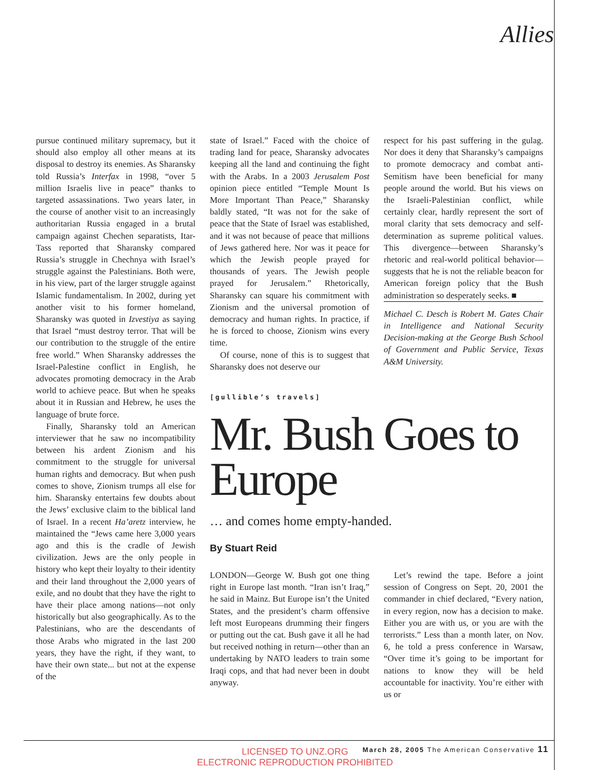Allies
pursue continued military supremacy, but it should also employ all other means at its disposal to destroy its enemies. As Sharansky told Russia’s Interfax in 1998, “over 5 million Israelis live in peace” thanks to targeted assassinations. Two years later, in the course of another visit to an increasingly authoritarian Russia engaged in a brutal campaign against Chechen separatists, Itar-Tass reported that Sharansky compared Russia’s struggle in Chechnya with Israel’s struggle against the Palestinians. Both were, in his view, part of the larger struggle against Islamic fundamentalism. In 2002, during yet another visit to his former homeland, Sharansky was quoted in Izvestiya as saying that Israel “must destroy terror. That will be our contribution to the struggle of the entire free world.” When Sharansky addresses the Israel-Palestine conflict in English, he advocates promoting democracy in the Arab world to achieve peace. But when he speaks about it in Russian and Hebrew, he uses the language of brute force.
Finally, Sharansky told an American interviewer that he saw no incompatibility between his ardent Zionism and his commitment to the struggle for universal human rights and democracy. But when push comes to shove, Zionism trumps all else for him. Sharansky entertains few doubts about the Jews’ exclusive claim to the biblical land of Israel. In a recent Ha’aretz interview, he maintained the “Jews came here 3,000 years ago and this is the cradle of Jewish civilization. Jews are the only people in history who kept their loyalty to their identity and their land throughout the 2,000 years of exile, and no doubt that they have the right to have their place among nations—not only historically but also geographically. As to the Palestinians, who are the descendants of those Arabs who migrated in the last 200 years, they have the right, if they want, to have their own state... but not at the expense of the
state of Israel.” Faced with the choice of trading land for peace, Sharansky advocates keeping all the land and continuing the fight with the Arabs. In a 2003 Jerusalem Post opinion piece entitled “Temple Mount Is More Important Than Peace,” Sharansky baldly stated, “It was not for the sake of peace that the State of Israel was established, and it was not because of peace that millions of Jews gathered here. Nor was it peace for which the Jewish people prayed for thousands of years. The Jewish people prayed for Jerusalem.” Rhetorically, Sharansky can square his commitment with Zionism and the universal promotion of democracy and human rights. In practice, if he is forced to choose, Zionism wins every time.
Of course, none of this is to suggest that Sharansky does not deserve our
respect for his past suffering in the gulag. Nor does it deny that Sharansky’s campaigns to promote democracy and combat anti-Semitism have been beneficial for many people around the world. But his views on the Israeli-Palestinian conflict, while certainly clear, hardly represent the sort of moral clarity that sets democracy and self-determination as supreme political values. This divergence—between Sharansky’s rhetoric and real-world political behavior—suggests that he is not the reliable beacon for American foreign policy that the Bush administration so desperately seeks. ■
Michael C. Desch is Robert M. Gates Chair in Intelligence and National Security Decision-making at the George Bush School of Government and Public Service, Texas A&M University.
[gullible’s travels]
Mr. Bush Goes to Europe
… and comes home empty-handed.
By Stuart Reid
LONDON—George W. Bush got one thing right in Europe last month. “Iran isn’t Iraq,” he said in Mainz. But Europe isn’t the United States, and the president’s charm offensive left most Europeans drumming their fingers or putting out the cat. Bush gave it all he had but received nothing in return—other than an undertaking by NATO leaders to train some Iraqi cops, and that had never been in doubt anyway.
Let’s rewind the tape. Before a joint session of Congress on Sept. 20, 2001 the commander in chief declared, “Every nation, in every region, now has a decision to make. Either you are with us, or you are with the terrorists.” Less than a month later, on Nov. 6, he told a press conference in Warsaw, “Over time it’s going to be important for nations to know they will be held accountable for inactivity. You’re either with us or
LICENSED TO UNZ.ORG
ELECTRONIC REPRODUCTION PROHIBITED
March 28, 2005 The American Conservative 11